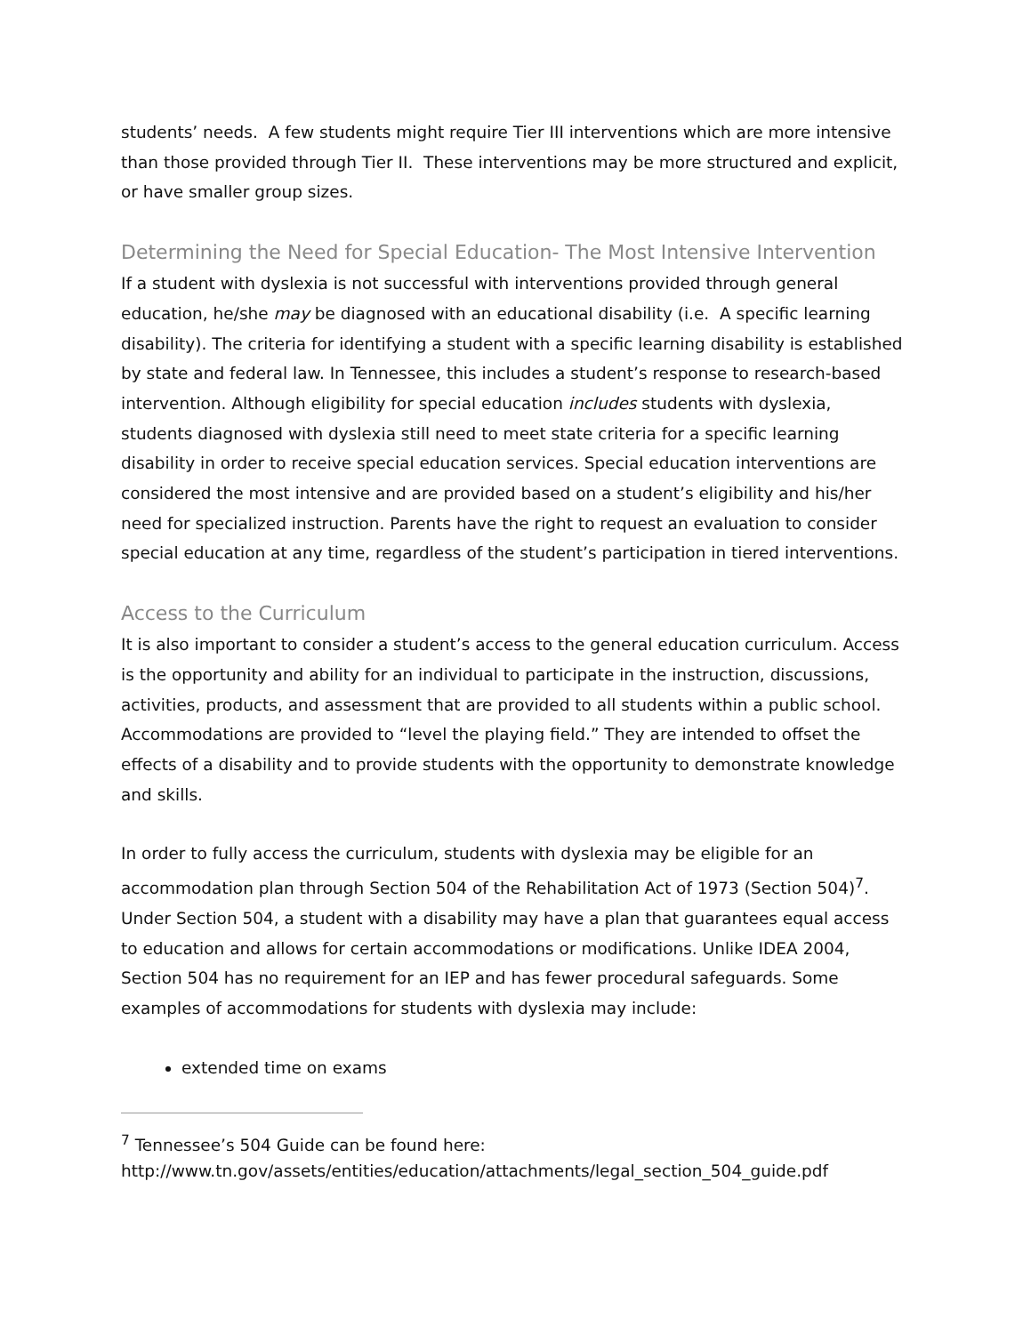students’ needs. A few students might require Tier III interventions which are more intensive than those provided through Tier II. These interventions may be more structured and explicit, or have smaller group sizes.
Determining the Need for Special Education- The Most Intensive Intervention
If a student with dyslexia is not successful with interventions provided through general education, he/she may be diagnosed with an educational disability (i.e. A specific learning disability). The criteria for identifying a student with a specific learning disability is established by state and federal law. In Tennessee, this includes a student’s response to research-based intervention. Although eligibility for special education includes students with dyslexia, students diagnosed with dyslexia still need to meet state criteria for a specific learning disability in order to receive special education services. Special education interventions are considered the most intensive and are provided based on a student’s eligibility and his/her need for specialized instruction. Parents have the right to request an evaluation to consider special education at any time, regardless of the student’s participation in tiered interventions.
Access to the Curriculum
It is also important to consider a student’s access to the general education curriculum. Access is the opportunity and ability for an individual to participate in the instruction, discussions, activities, products, and assessment that are provided to all students within a public school. Accommodations are provided to “level the playing field.” They are intended to offset the effects of a disability and to provide students with the opportunity to demonstrate knowledge and skills.
In order to fully access the curriculum, students with dyslexia may be eligible for an accommodation plan through Section 504 of the Rehabilitation Act of 1973 (Section 504)<sup>7</sup>. Under Section 504, a student with a disability may have a plan that guarantees equal access to education and allows for certain accommodations or modifications. Unlike IDEA 2004, Section 504 has no requirement for an IEP and has fewer procedural safeguards. Some examples of accommodations for students with dyslexia may include:
extended time on exams
<sup>7</sup> Tennessee’s 504 Guide can be found here:
http://www.tn.gov/assets/entities/education/attachments/legal_section_504_guide.pdf